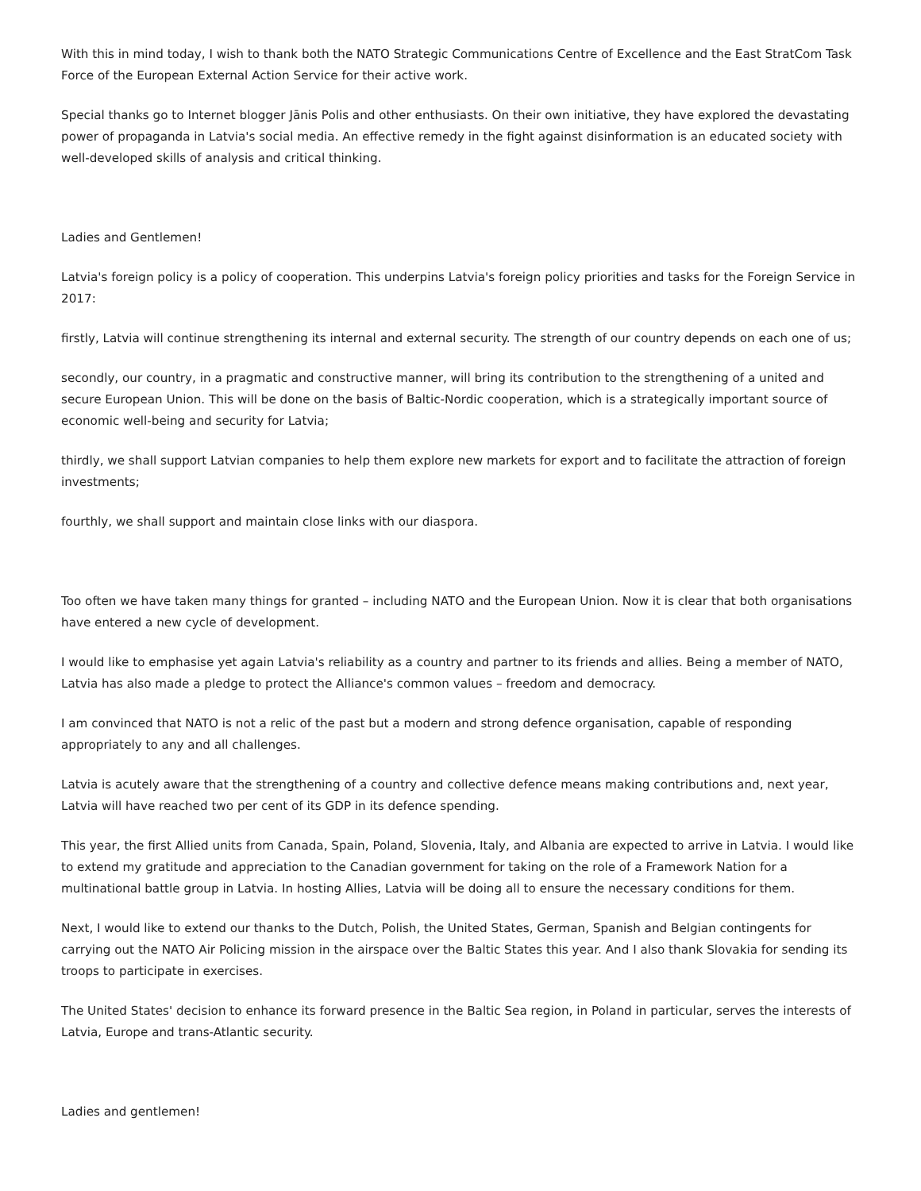With this in mind today, I wish to thank both the NATO Strategic Communications Centre of Excellence and the East StratCom Task Force of the European External Action Service for their active work.
Special thanks go to Internet blogger Jānis Polis and other enthusiasts. On their own initiative, they have explored the devastating power of propaganda in Latvia's social media. An effective remedy in the fight against disinformation is an educated society with well-developed skills of analysis and critical thinking.
Ladies and Gentlemen!
Latvia's foreign policy is a policy of cooperation. This underpins Latvia's foreign policy priorities and tasks for the Foreign Service in 2017:
firstly, Latvia will continue strengthening its internal and external security. The strength of our country depends on each one of us;
secondly, our country, in a pragmatic and constructive manner, will bring its contribution to the strengthening of a united and secure European Union. This will be done on the basis of Baltic-Nordic cooperation, which is a strategically important source of economic well-being and security for Latvia;
thirdly, we shall support Latvian companies to help them explore new markets for export and to facilitate the attraction of foreign investments;
fourthly, we shall support and maintain close links with our diaspora.
Too often we have taken many things for granted – including NATO and the European Union. Now it is clear that both organisations have entered a new cycle of development.
I would like to emphasise yet again Latvia's reliability as a country and partner to its friends and allies. Being a member of NATO, Latvia has also made a pledge to protect the Alliance's common values – freedom and democracy.
I am convinced that NATO is not a relic of the past but a modern and strong defence organisation, capable of responding appropriately to any and all challenges.
Latvia is acutely aware that the strengthening of a country and collective defence means making contributions and, next year, Latvia will have reached two per cent of its GDP in its defence spending.
This year, the first Allied units from Canada, Spain, Poland, Slovenia, Italy, and Albania are expected to arrive in Latvia. I would like to extend my gratitude and appreciation to the Canadian government for taking on the role of a Framework Nation for a multinational battle group in Latvia. In hosting Allies, Latvia will be doing all to ensure the necessary conditions for them.
Next, I would like to extend our thanks to the Dutch, Polish, the United States, German, Spanish and Belgian contingents for carrying out the NATO Air Policing mission in the airspace over the Baltic States this year. And I also thank Slovakia for sending its troops to participate in exercises.
The United States' decision to enhance its forward presence in the Baltic Sea region, in Poland in particular, serves the interests of Latvia, Europe and trans-Atlantic security.
Ladies and gentlemen!